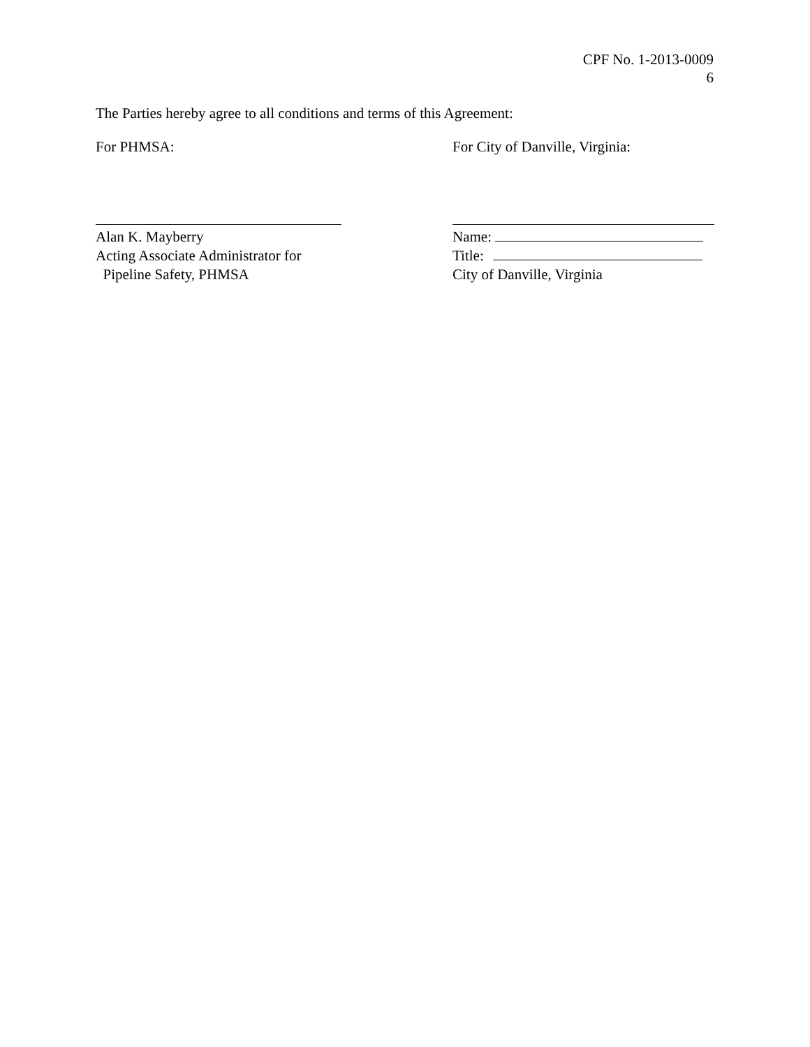CPF No. 1-2013-0009
6
The Parties hereby agree to all conditions and terms of this Agreement:
For PHMSA:
Alan K. Mayberry
Acting Associate Administrator for
Pipeline Safety, PHMSA
For City of Danville, Virginia:
Name:
Title:
City of Danville, Virginia